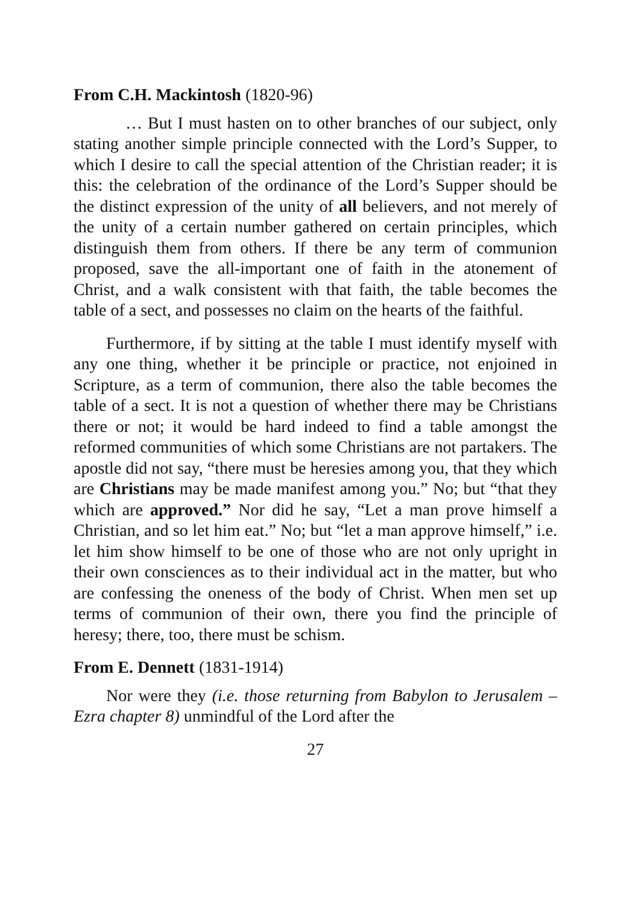From C.H. Mackintosh (1820-96)
… But I must hasten on to other branches of our subject, only stating another simple principle connected with the Lord’s Supper, to which I desire to call the special attention of the Christian reader; it is this: the celebration of the ordinance of the Lord’s Supper should be the distinct expression of the unity of all believers, and not merely of the unity of a certain number gathered on certain principles, which distinguish them from others. If there be any term of communion proposed, save the all-important one of faith in the atonement of Christ, and a walk consistent with that faith, the table becomes the table of a sect, and possesses no claim on the hearts of the faithful.
Furthermore, if by sitting at the table I must identify myself with any one thing, whether it be principle or practice, not enjoined in Scripture, as a term of communion, there also the table becomes the table of a sect. It is not a question of whether there may be Christians there or not; it would be hard indeed to find a table amongst the reformed communities of which some Christians are not partakers. The apostle did not say, “there must be heresies among you, that they which are Christians may be made manifest among you.” No; but “that they which are approved.” Nor did he say, “Let a man prove himself a Christian, and so let him eat.” No; but “let a man approve himself,” i.e. let him show himself to be one of those who are not only upright in their own consciences as to their individual act in the matter, but who are confessing the oneness of the body of Christ. When men set up terms of communion of their own, there you find the principle of heresy; there, too, there must be schism.
From E. Dennett (1831-1914)
Nor were they (i.e. those returning from Babylon to Jerusalem – Ezra chapter 8) unmindful of the Lord after the
27